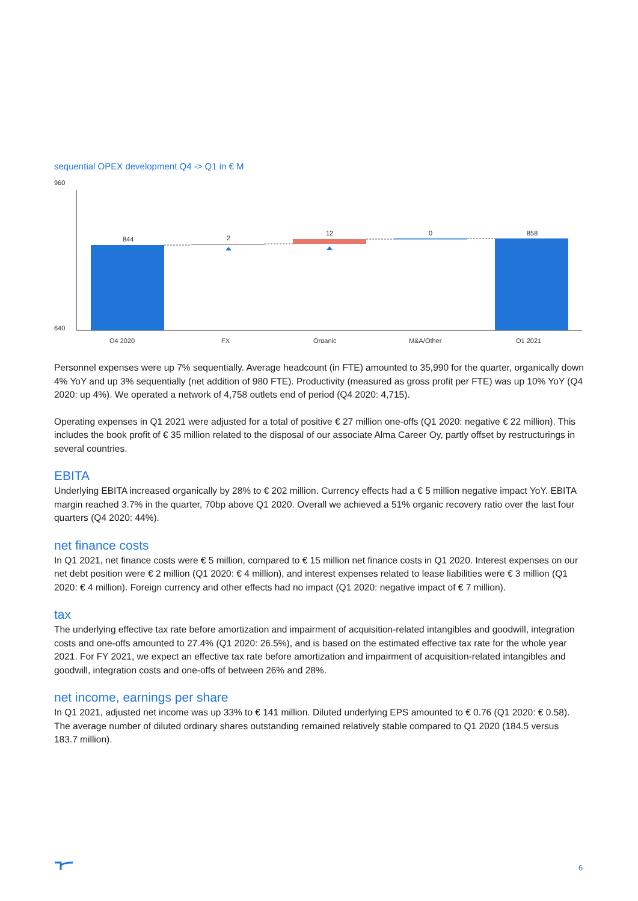sequential OPEX development Q4 -> Q1 in € M
960
640
844
2
12
0
858
Q4 2020
FX
Organic
M&A/Other
Q1 2021
Personnel expenses were up 7% sequentially. Average headcount (in FTE) amounted to 35,990 for the quarter, organically down 4% YoY and up 3% sequentially (net addition of 980 FTE). Productivity (measured as gross profit per FTE) was up 10% YoY (Q4 2020: up 4%). We operated a network of 4,758 outlets end of period (Q4 2020: 4,715).
Operating expenses in Q1 2021 were adjusted for a total of positive € 27 million one-offs (Q1 2020: negative € 22 million). This includes the book profit of € 35 million related to the disposal of our associate Alma Career Oy, partly offset by restructurings in several countries.
EBITA
Underlying EBITA increased organically by 28% to € 202 million. Currency effects had a € 5 million negative impact YoY. EBITA margin reached 3.7% in the quarter, 70bp above Q1 2020. Overall we achieved a 51% organic recovery ratio over the last four quarters (Q4 2020: 44%).
net finance costs
In Q1 2021, net finance costs were € 5 million, compared to € 15 million net finance costs in Q1 2020. Interest expenses on our net debt position were € 2 million (Q1 2020: € 4 million), and interest expenses related to lease liabilities were € 3 million (Q1 2020: € 4 million). Foreign currency and other effects had no impact (Q1 2020: negative impact of € 7 million).
tax
The underlying effective tax rate before amortization and impairment of acquisition-related intangibles and goodwill, integration costs and one-offs amounted to 27.4% (Q1 2020: 26.5%), and is based on the estimated effective tax rate for the whole year 2021. For FY 2021, we expect an effective tax rate before amortization and impairment of acquisition-related intangibles and goodwill, integration costs and one-offs of between 26% and 28%.
net income, earnings per share
In Q1 2021, adjusted net income was up 33% to € 141 million. Diluted underlying EPS amounted to € 0.76 (Q1 2020: € 0.58). The average number of diluted ordinary shares outstanding remained relatively stable compared to Q1 2020 (184.5 versus 183.7 million).
6